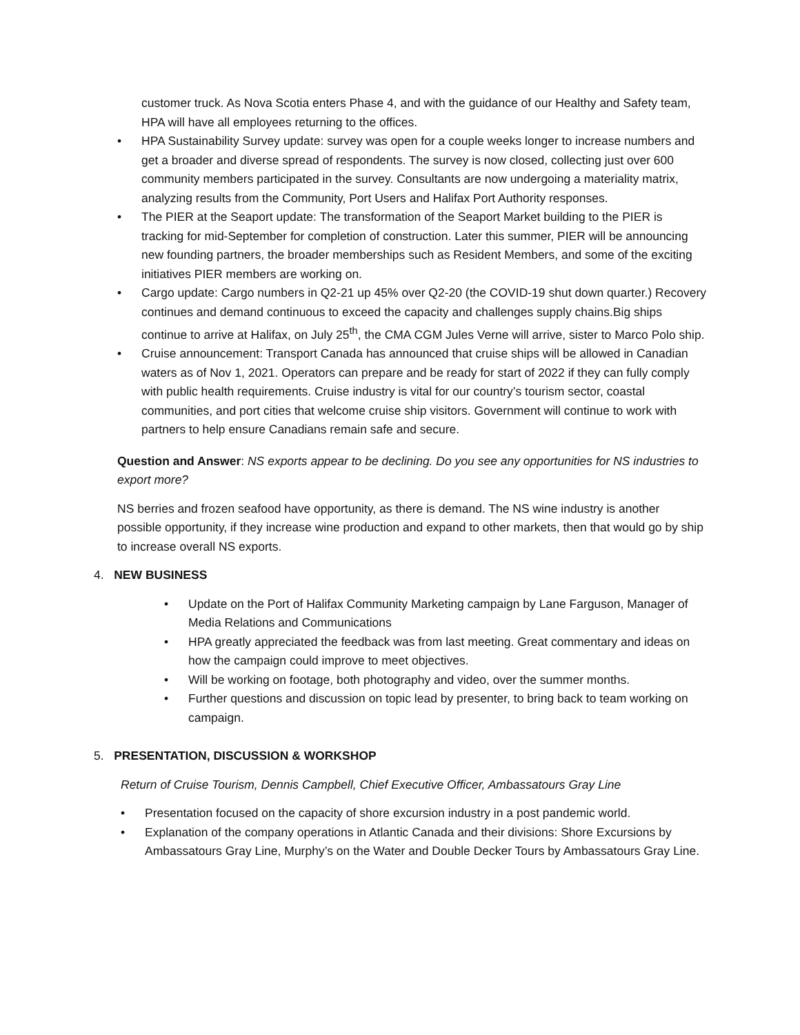customer truck. As Nova Scotia enters Phase 4, and with the guidance of our Healthy and Safety team, HPA will have all employees returning to the offices.
• HPA Sustainability Survey update: survey was open for a couple weeks longer to increase numbers and get a broader and diverse spread of respondents. The survey is now closed, collecting just over 600 community members participated in the survey. Consultants are now undergoing a materiality matrix, analyzing results from the Community, Port Users and Halifax Port Authority responses.
• The PIER at the Seaport update: The transformation of the Seaport Market building to the PIER is tracking for mid-September for completion of construction. Later this summer, PIER will be announcing new founding partners, the broader memberships such as Resident Members, and some of the exciting initiatives PIER members are working on.
• Cargo update: Cargo numbers in Q2-21 up 45% over Q2-20 (the COVID-19 shut down quarter.) Recovery continues and demand continuous to exceed the capacity and challenges supply chains.Big ships continue to arrive at Halifax, on July 25<sup>th</sup>, the CMA CGM Jules Verne will arrive, sister to Marco Polo ship.
• Cruise announcement: Transport Canada has announced that cruise ships will be allowed in Canadian waters as of Nov 1, 2021. Operators can prepare and be ready for start of 2022 if they can fully comply with public health requirements. Cruise industry is vital for our country’s tourism sector, coastal communities, and port cities that welcome cruise ship visitors. Government will continue to work with partners to help ensure Canadians remain safe and secure.
Question and Answer: NS exports appear to be declining. Do you see any opportunities for NS industries to export more?
NS berries and frozen seafood have opportunity, as there is demand. The NS wine industry is another possible opportunity, if they increase wine production and expand to other markets, then that would go by ship to increase overall NS exports.
4. NEW BUSINESS
• Update on the Port of Halifax Community Marketing campaign by Lane Farguson, Manager of Media Relations and Communications
• HPA greatly appreciated the feedback was from last meeting. Great commentary and ideas on how the campaign could improve to meet objectives.
• Will be working on footage, both photography and video, over the summer months.
• Further questions and discussion on topic lead by presenter, to bring back to team working on campaign.
5. PRESENTATION, DISCUSSION & WORKSHOP
Return of Cruise Tourism, Dennis Campbell, Chief Executive Officer, Ambassatours Gray Line
• Presentation focused on the capacity of shore excursion industry in a post pandemic world.
• Explanation of the company operations in Atlantic Canada and their divisions: Shore Excursions by Ambassatours Gray Line, Murphy’s on the Water and Double Decker Tours by Ambassatours Gray Line.